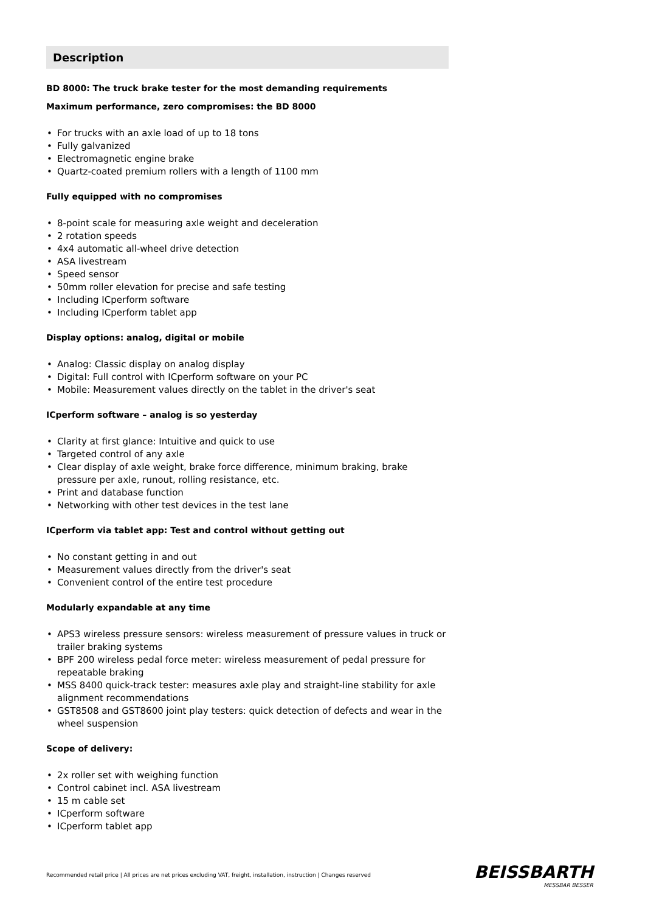Description
BD 8000: The truck brake tester for the most demanding requirements
Maximum performance, zero compromises: the BD 8000
• For trucks with an axle load of up to 18 tons
• Fully galvanized
• Electromagnetic engine brake
• Quartz-coated premium rollers with a length of 1100 mm
Fully equipped with no compromises
• 8-point scale for measuring axle weight and deceleration
• 2 rotation speeds
• 4x4 automatic all-wheel drive detection
• ASA livestream
• Speed sensor
• 50mm roller elevation for precise and safe testing
• Including ICperform software
• Including ICperform tablet app
Display options: analog, digital or mobile
• Analog: Classic display on analog display
• Digital: Full control with ICperform software on your PC
• Mobile: Measurement values directly on the tablet in the driver's seat
ICperform software – analog is so yesterday
• Clarity at first glance: Intuitive and quick to use
• Targeted control of any axle
• Clear display of axle weight, brake force difference, minimum braking, brake pressure per axle, runout, rolling resistance, etc.
• Print and database function
• Networking with other test devices in the test lane
ICperform via tablet app: Test and control without getting out
• No constant getting in and out
• Measurement values directly from the driver's seat
• Convenient control of the entire test procedure
Modularly expandable at any time
• APS3 wireless pressure sensors: wireless measurement of pressure values in truck or trailer braking systems
• BPF 200 wireless pedal force meter: wireless measurement of pedal pressure for repeatable braking
• MSS 8400 quick-track tester: measures axle play and straight-line stability for axle alignment recommendations
• GST8508 and GST8600 joint play testers: quick detection of defects and wear in the wheel suspension
Scope of delivery:
• 2x roller set with weighing function
• Control cabinet incl. ASA livestream
• 15 m cable set
• ICperform software
• ICperform tablet app
Recommended retail price | All prices are net prices excluding VAT, freight, installation, instruction | Changes reserved
BEISSBARTH
MESSBAR BESSER